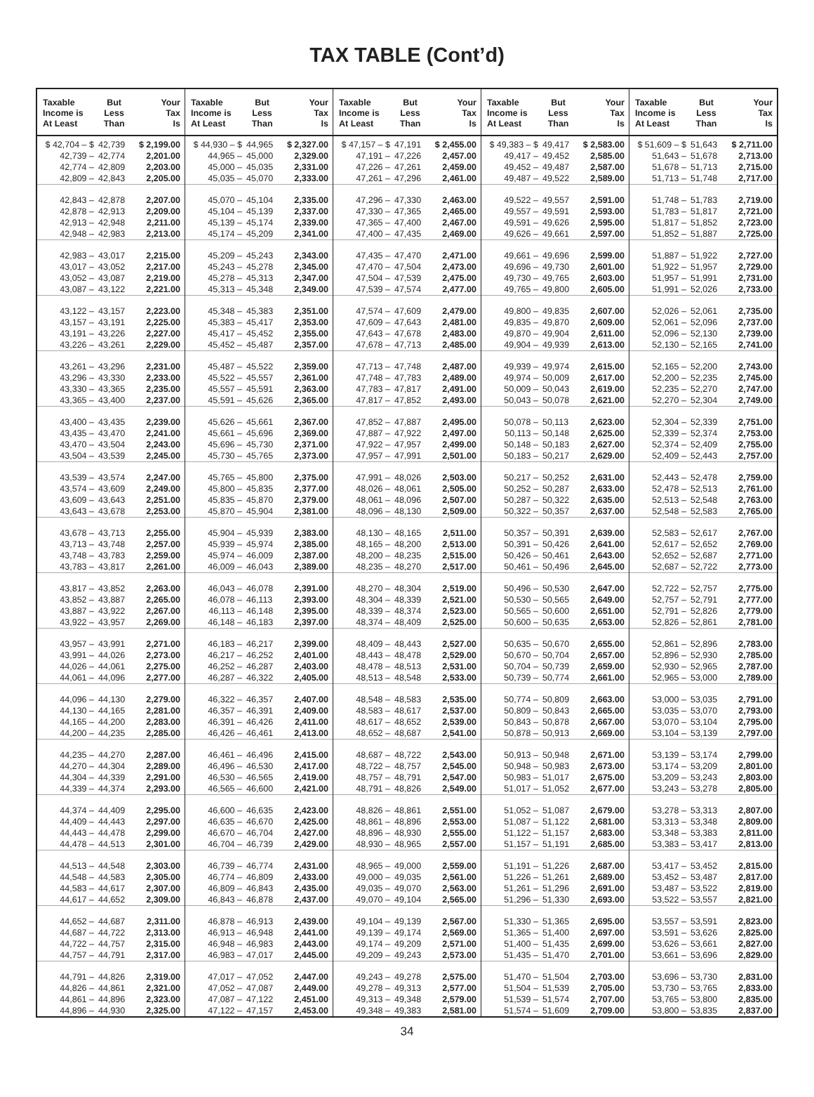TAX TABLE (Cont’d)
| Taxable Income is At Least | But Less Than | Your Tax Is | Taxable Income is At Least | But Less Than | Your Tax Is | Taxable Income is At Least | But Less Than | Your Tax Is | Taxable Income is At Least | But Less Than | Your Tax Is | Taxable Income is At Least | But Less Than | Your Tax Is |
| --- | --- | --- | --- | --- | --- | --- | --- | --- | --- | --- | --- | --- | --- | --- |
| $ 42,704 – $ | 42,739 | $ 2,199.00 | $ 44,930 – $ | 44,965 | $ 2,327.00 | $ 47,157 – $ | 47,191 | $ 2,455.00 | $ 49,383 – $ | 49,417 | $ 2,583.00 | $ 51,609 – $ | 51,643 | $ 2,711.00 |
| 42,739 – | 42,774 | 2,201.00 | 44,965 – | 45,000 | 2,329.00 | 47,191 – | 47,226 | 2,457.00 | 49,417 – | 49,452 | 2,585.00 | 51,643 – | 51,678 | 2,713.00 |
| 42,774 – | 42,809 | 2,203.00 | 45,000 – | 45,035 | 2,331.00 | 47,226 – | 47,261 | 2,459.00 | 49,452 – | 49,487 | 2,587.00 | 51,678 – | 51,713 | 2,715.00 |
| 42,809 – | 42,843 | 2,205.00 | 45,035 – | 45,070 | 2,333.00 | 47,261 – | 47,296 | 2,461.00 | 49,487 – | 49,522 | 2,589.00 | 51,713 – | 51,748 | 2,717.00 |
| 42,843 – | 42,878 | 2,207.00 | 45,070 – | 45,104 | 2,335.00 | 47,296 – | 47,330 | 2,463.00 | 49,522 – | 49,557 | 2,591.00 | 51,748 – | 51,783 | 2,719.00 |
| 42,878 – | 42,913 | 2,209.00 | 45,104 – | 45,139 | 2,337.00 | 47,330 – | 47,365 | 2,465.00 | 49,557 – | 49,591 | 2,593.00 | 51,783 – | 51,817 | 2,721.00 |
| 42,913 – | 42,948 | 2,211.00 | 45,139 – | 45,174 | 2,339.00 | 47,365 – | 47,400 | 2,467.00 | 49,591 – | 49,626 | 2,595.00 | 51,817 – | 51,852 | 2,723.00 |
| 42,948 – | 42,983 | 2,213.00 | 45,174 – | 45,209 | 2,341.00 | 47,400 – | 47,435 | 2,469.00 | 49,626 – | 49,661 | 2,597.00 | 51,852 – | 51,887 | 2,725.00 |
| 42,983 – | 43,017 | 2,215.00 | 45,209 – | 45,243 | 2,343.00 | 47,435 – | 47,470 | 2,471.00 | 49,661 – | 49,696 | 2,599.00 | 51,887 – | 51,922 | 2,727.00 |
| 43,017 – | 43,052 | 2,217.00 | 45,243 – | 45,278 | 2,345.00 | 47,470 – | 47,504 | 2,473.00 | 49,696 – | 49,730 | 2,601.00 | 51,922 – | 51,957 | 2,729.00 |
| 43,052 – | 43,087 | 2,219.00 | 45,278 – | 45,313 | 2,347.00 | 47,504 – | 47,539 | 2,475.00 | 49,730 – | 49,765 | 2,603.00 | 51,957 – | 51,991 | 2,731.00 |
| 43,087 – | 43,122 | 2,221.00 | 45,313 – | 45,348 | 2,349.00 | 47,539 – | 47,574 | 2,477.00 | 49,765 – | 49,800 | 2,605.00 | 51,991 – | 52,026 | 2,733.00 |
| 43,122 – | 43,157 | 2,223.00 | 45,348 – | 45,383 | 2,351.00 | 47,574 – | 47,609 | 2,479.00 | 49,800 – | 49,835 | 2,607.00 | 52,026 – | 52,061 | 2,735.00 |
| 43,157 – | 43,191 | 2,225.00 | 45,383 – | 45,417 | 2,353.00 | 47,609 – | 47,643 | 2,481.00 | 49,835 – | 49,870 | 2,609.00 | 52,061 – | 52,096 | 2,737.00 |
| 43,191 – | 43,226 | 2,227.00 | 45,417 – | 45,452 | 2,355.00 | 47,643 – | 47,678 | 2,483.00 | 49,870 – | 49,904 | 2,611.00 | 52,096 – | 52,130 | 2,739.00 |
| 43,226 – | 43,261 | 2,229.00 | 45,452 – | 45,487 | 2,357.00 | 47,678 – | 47,713 | 2,485.00 | 49,904 – | 49,939 | 2,613.00 | 52,130 – | 52,165 | 2,741.00 |
| 43,261 – | 43,296 | 2,231.00 | 45,487 – | 45,522 | 2,359.00 | 47,713 – | 47,748 | 2,487.00 | 49,939 – | 49,974 | 2,615.00 | 52,165 – | 52,200 | 2,743.00 |
| 43,296 – | 43,330 | 2,233.00 | 45,522 – | 45,557 | 2,361.00 | 47,748 – | 47,783 | 2,489.00 | 49,974 – | 50,009 | 2,617.00 | 52,200 – | 52,235 | 2,745.00 |
| 43,330 – | 43,365 | 2,235.00 | 45,557 – | 45,591 | 2,363.00 | 47,783 – | 47,817 | 2,491.00 | 50,009 – | 50,043 | 2,619.00 | 52,235 – | 52,270 | 2,747.00 |
| 43,365 – | 43,400 | 2,237.00 | 45,591 – | 45,626 | 2,365.00 | 47,817 – | 47,852 | 2,493.00 | 50,043 – | 50,078 | 2,621.00 | 52,270 – | 52,304 | 2,749.00 |
| 43,400 – | 43,435 | 2,239.00 | 45,626 – | 45,661 | 2,367.00 | 47,852 – | 47,887 | 2,495.00 | 50,078 – | 50,113 | 2,623.00 | 52,304 – | 52,339 | 2,751.00 |
| 43,435 – | 43,470 | 2,241.00 | 45,661 – | 45,696 | 2,369.00 | 47,887 – | 47,922 | 2,497.00 | 50,113 – | 50,148 | 2,625.00 | 52,339 – | 52,374 | 2,753.00 |
| 43,470 – | 43,504 | 2,243.00 | 45,696 – | 45,730 | 2,371.00 | 47,922 – | 47,957 | 2,499.00 | 50,148 – | 50,183 | 2,627.00 | 52,374 – | 52,409 | 2,755.00 |
| 43,504 – | 43,539 | 2,245.00 | 45,730 – | 45,765 | 2,373.00 | 47,957 – | 47,991 | 2,501.00 | 50,183 – | 50,217 | 2,629.00 | 52,409 – | 52,443 | 2,757.00 |
| 43,539 – | 43,574 | 2,247.00 | 45,765 – | 45,800 | 2,375.00 | 47,991 – | 48,026 | 2,503.00 | 50,217 – | 50,252 | 2,631.00 | 52,443 – | 52,478 | 2,759.00 |
| 43,574 – | 43,609 | 2,249.00 | 45,800 – | 45,835 | 2,377.00 | 48,026 – | 48,061 | 2,505.00 | 50,252 – | 50,287 | 2,633.00 | 52,478 – | 52,513 | 2,761.00 |
| 43,609 – | 43,643 | 2,251.00 | 45,835 – | 45,870 | 2,379.00 | 48,061 – | 48,096 | 2,507.00 | 50,287 – | 50,322 | 2,635.00 | 52,513 – | 52,548 | 2,763.00 |
| 43,643 – | 43,678 | 2,253.00 | 45,870 – | 45,904 | 2,381.00 | 48,096 – | 48,130 | 2,509.00 | 50,322 – | 50,357 | 2,637.00 | 52,548 – | 52,583 | 2,765.00 |
| 43,678 – | 43,713 | 2,255.00 | 45,904 – | 45,939 | 2,383.00 | 48,130 – | 48,165 | 2,511.00 | 50,357 – | 50,391 | 2,639.00 | 52,583 – | 52,617 | 2,767.00 |
| 43,713 – | 43,748 | 2,257.00 | 45,939 – | 45,974 | 2,385.00 | 48,165 – | 48,200 | 2,513.00 | 50,391 – | 50,426 | 2,641.00 | 52,617 – | 52,652 | 2,769.00 |
| 43,748 – | 43,783 | 2,259.00 | 45,974 – | 46,009 | 2,387.00 | 48,200 – | 48,235 | 2,515.00 | 50,426 – | 50,461 | 2,643.00 | 52,652 – | 52,687 | 2,771.00 |
| 43,783 – | 43,817 | 2,261.00 | 46,009 – | 46,043 | 2,389.00 | 48,235 – | 48,270 | 2,517.00 | 50,461 – | 50,496 | 2,645.00 | 52,687 – | 52,722 | 2,773.00 |
| 43,817 – | 43,852 | 2,263.00 | 46,043 – | 46,078 | 2,391.00 | 48,270 – | 48,304 | 2,519.00 | 50,496 – | 50,530 | 2,647.00 | 52,722 – | 52,757 | 2,775.00 |
| 43,852 – | 43,887 | 2,265.00 | 46,078 – | 46,113 | 2,393.00 | 48,304 – | 48,339 | 2,521.00 | 50,530 – | 50,565 | 2,649.00 | 52,757 – | 52,791 | 2,777.00 |
| 43,887 – | 43,922 | 2,267.00 | 46,113 – | 46,148 | 2,395.00 | 48,339 – | 48,374 | 2,523.00 | 50,565 – | 50,600 | 2,651.00 | 52,791 – | 52,826 | 2,779.00 |
| 43,922 – | 43,957 | 2,269.00 | 46,148 – | 46,183 | 2,397.00 | 48,374 – | 48,409 | 2,525.00 | 50,600 – | 50,635 | 2,653.00 | 52,826 – | 52,861 | 2,781.00 |
| 43,957 – | 43,991 | 2,271.00 | 46,183 – | 46,217 | 2,399.00 | 48,409 – | 48,443 | 2,527.00 | 50,635 – | 50,670 | 2,655.00 | 52,861 – | 52,896 | 2,783.00 |
| 43,991 – | 44,026 | 2,273.00 | 46,217 – | 46,252 | 2,401.00 | 48,443 – | 48,478 | 2,529.00 | 50,670 – | 50,704 | 2,657.00 | 52,896 – | 52,930 | 2,785.00 |
| 44,026 – | 44,061 | 2,275.00 | 46,252 – | 46,287 | 2,403.00 | 48,478 – | 48,513 | 2,531.00 | 50,704 – | 50,739 | 2,659.00 | 52,930 – | 52,965 | 2,787.00 |
| 44,061 – | 44,096 | 2,277.00 | 46,287 – | 46,322 | 2,405.00 | 48,513 – | 48,548 | 2,533.00 | 50,739 – | 50,774 | 2,661.00 | 52,965 – | 53,000 | 2,789.00 |
| 44,096 – | 44,130 | 2,279.00 | 46,322 – | 46,357 | 2,407.00 | 48,548 – | 48,583 | 2,535.00 | 50,774 – | 50,809 | 2,663.00 | 53,000 – | 53,035 | 2,791.00 |
| 44,130 – | 44,165 | 2,281.00 | 46,357 – | 46,391 | 2,409.00 | 48,583 – | 48,617 | 2,537.00 | 50,809 – | 50,843 | 2,665.00 | 53,035 – | 53,070 | 2,793.00 |
| 44,165 – | 44,200 | 2,283.00 | 46,391 – | 46,426 | 2,411.00 | 48,617 – | 48,652 | 2,539.00 | 50,843 – | 50,878 | 2,667.00 | 53,070 – | 53,104 | 2,795.00 |
| 44,200 – | 44,235 | 2,285.00 | 46,426 – | 46,461 | 2,413.00 | 48,652 – | 48,687 | 2,541.00 | 50,878 – | 50,913 | 2,669.00 | 53,104 – | 53,139 | 2,797.00 |
| 44,235 – | 44,270 | 2,287.00 | 46,461 – | 46,496 | 2,415.00 | 48,687 – | 48,722 | 2,543.00 | 50,913 – | 50,948 | 2,671.00 | 53,139 – | 53,174 | 2,799.00 |
| 44,270 – | 44,304 | 2,289.00 | 46,496 – | 46,530 | 2,417.00 | 48,722 – | 48,757 | 2,545.00 | 50,948 – | 50,983 | 2,673.00 | 53,174 – | 53,209 | 2,801.00 |
| 44,304 – | 44,339 | 2,291.00 | 46,530 – | 46,565 | 2,419.00 | 48,757 – | 48,791 | 2,547.00 | 50,983 – | 51,017 | 2,675.00 | 53,209 – | 53,243 | 2,803.00 |
| 44,339 – | 44,374 | 2,293.00 | 46,565 – | 46,600 | 2,421.00 | 48,791 – | 48,826 | 2,549.00 | 51,017 – | 51,052 | 2,677.00 | 53,243 – | 53,278 | 2,805.00 |
| 44,374 – | 44,409 | 2,295.00 | 46,600 – | 46,635 | 2,423.00 | 48,826 – | 48,861 | 2,551.00 | 51,052 – | 51,087 | 2,679.00 | 53,278 – | 53,313 | 2,807.00 |
| 44,409 – | 44,443 | 2,297.00 | 46,635 – | 46,670 | 2,425.00 | 48,861 – | 48,896 | 2,553.00 | 51,087 – | 51,122 | 2,681.00 | 53,313 – | 53,348 | 2,809.00 |
| 44,443 – | 44,478 | 2,299.00 | 46,670 – | 46,704 | 2,427.00 | 48,896 – | 48,930 | 2,555.00 | 51,122 – | 51,157 | 2,683.00 | 53,348 – | 53,383 | 2,811.00 |
| 44,478 – | 44,513 | 2,301.00 | 46,704 – | 46,739 | 2,429.00 | 48,930 – | 48,965 | 2,557.00 | 51,157 – | 51,191 | 2,685.00 | 53,383 – | 53,417 | 2,813.00 |
| 44,513 – | 44,548 | 2,303.00 | 46,739 – | 46,774 | 2,431.00 | 48,965 – | 49,000 | 2,559.00 | 51,191 – | 51,226 | 2,687.00 | 53,417 – | 53,452 | 2,815.00 |
| 44,548 – | 44,583 | 2,305.00 | 46,774 – | 46,809 | 2,433.00 | 49,000 – | 49,035 | 2,561.00 | 51,226 – | 51,261 | 2,689.00 | 53,452 – | 53,487 | 2,817.00 |
| 44,583 – | 44,617 | 2,307.00 | 46,809 – | 46,843 | 2,435.00 | 49,035 – | 49,070 | 2,563.00 | 51,261 – | 51,296 | 2,691.00 | 53,487 – | 53,522 | 2,819.00 |
| 44,617 – | 44,652 | 2,309.00 | 46,843 – | 46,878 | 2,437.00 | 49,070 – | 49,104 | 2,565.00 | 51,296 – | 51,330 | 2,693.00 | 53,522 – | 53,557 | 2,821.00 |
| 44,652 – | 44,687 | 2,311.00 | 46,878 – | 46,913 | 2,439.00 | 49,104 – | 49,139 | 2,567.00 | 51,330 – | 51,365 | 2,695.00 | 53,557 – | 53,591 | 2,823.00 |
| 44,687 – | 44,722 | 2,313.00 | 46,913 – | 46,948 | 2,441.00 | 49,139 – | 49,174 | 2,569.00 | 51,365 – | 51,400 | 2,697.00 | 53,591 – | 53,626 | 2,825.00 |
| 44,722 – | 44,757 | 2,315.00 | 46,948 – | 46,983 | 2,443.00 | 49,174 – | 49,209 | 2,571.00 | 51,400 – | 51,435 | 2,699.00 | 53,626 – | 53,661 | 2,827.00 |
| 44,757 – | 44,791 | 2,317.00 | 46,983 – | 47,017 | 2,445.00 | 49,209 – | 49,243 | 2,573.00 | 51,435 – | 51,470 | 2,701.00 | 53,661 – | 53,696 | 2,829.00 |
| 44,791 – | 44,826 | 2,319.00 | 47,017 – | 47,052 | 2,447.00 | 49,243 – | 49,278 | 2,575.00 | 51,470 – | 51,504 | 2,703.00 | 53,696 – | 53,730 | 2,831.00 |
| 44,826 – | 44,861 | 2,321.00 | 47,052 – | 47,087 | 2,449.00 | 49,278 – | 49,313 | 2,577.00 | 51,504 – | 51,539 | 2,705.00 | 53,730 – | 53,765 | 2,833.00 |
| 44,861 – | 44,896 | 2,323.00 | 47,087 – | 47,122 | 2,451.00 | 49,313 – | 49,348 | 2,579.00 | 51,539 – | 51,574 | 2,707.00 | 53,765 – | 53,800 | 2,835.00 |
| 44,896 – | 44,930 | 2,325.00 | 47,122 – | 47,157 | 2,453.00 | 49,348 – | 49,383 | 2,581.00 | 51,574 – | 51,609 | 2,709.00 | 53,800 – | 53,835 | 2,837.00 |
34